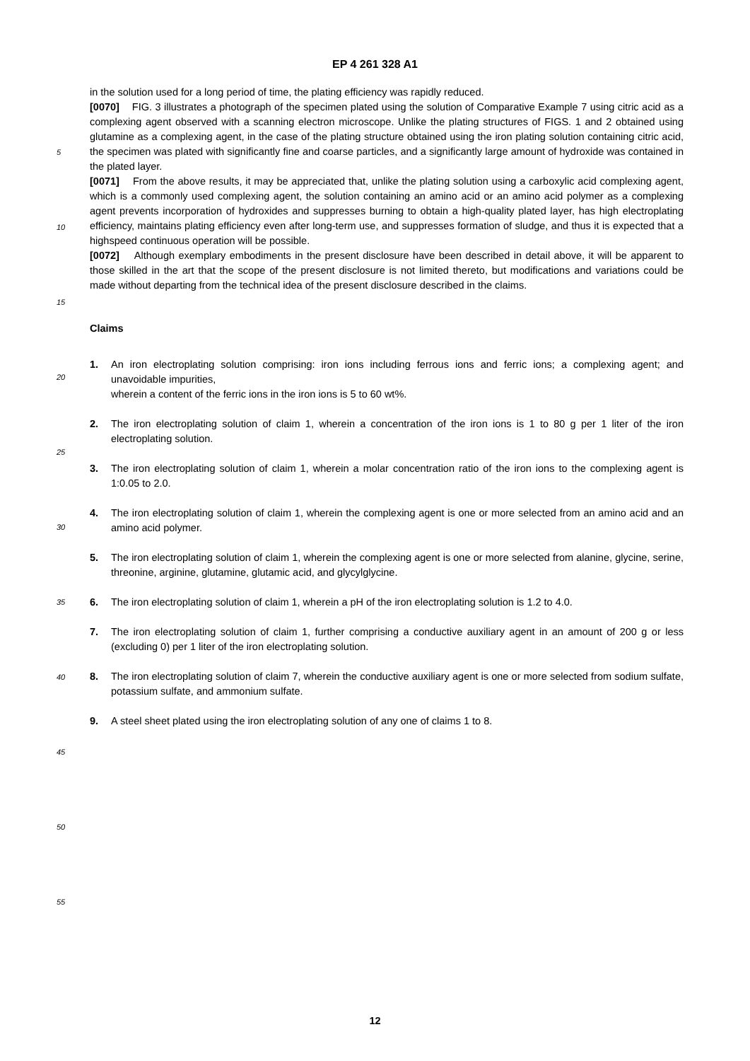EP 4 261 328 A1
in the solution used for a long period of time, the plating efficiency was rapidly reduced.
[0070] FIG. 3 illustrates a photograph of the specimen plated using the solution of Comparative Example 7 using citric acid as a complexing agent observed with a scanning electron microscope. Unlike the plating structures of FIGS. 1 and 2 obtained using glutamine as a complexing agent, in the case of the plating structure obtained using the iron plating solution containing citric acid, the specimen was plated with significantly fine and coarse particles, and a significantly large amount of hydroxide was contained in the plated layer.
[0071] From the above results, it may be appreciated that, unlike the plating solution using a carboxylic acid complexing agent, which is a commonly used complexing agent, the solution containing an amino acid or an amino acid polymer as a complexing agent prevents incorporation of hydroxides and suppresses burning to obtain a high-quality plated layer, has high electroplating efficiency, maintains plating efficiency even after long-term use, and suppresses formation of sludge, and thus it is expected that a highspeed continuous operation will be possible.
[0072] Although exemplary embodiments in the present disclosure have been described in detail above, it will be apparent to those skilled in the art that the scope of the present disclosure is not limited thereto, but modifications and variations could be made without departing from the technical idea of the present disclosure described in the claims.
Claims
1. An iron electroplating solution comprising: iron ions including ferrous ions and ferric ions; a complexing agent; and unavoidable impurities,
wherein a content of the ferric ions in the iron ions is 5 to 60 wt%.
2. The iron electroplating solution of claim 1, wherein a concentration of the iron ions is 1 to 80 g per 1 liter of the iron electroplating solution.
3. The iron electroplating solution of claim 1, wherein a molar concentration ratio of the iron ions to the complexing agent is 1:0.05 to 2.0.
4. The iron electroplating solution of claim 1, wherein the complexing agent is one or more selected from an amino acid and an amino acid polymer.
5. The iron electroplating solution of claim 1, wherein the complexing agent is one or more selected from alanine, glycine, serine, threonine, arginine, glutamine, glutamic acid, and glycylglycine.
6. The iron electroplating solution of claim 1, wherein a pH of the iron electroplating solution is 1.2 to 4.0.
7. The iron electroplating solution of claim 1, further comprising a conductive auxiliary agent in an amount of 200 g or less (excluding 0) per 1 liter of the iron electroplating solution.
8. The iron electroplating solution of claim 7, wherein the conductive auxiliary agent is one or more selected from sodium sulfate, potassium sulfate, and ammonium sulfate.
9. A steel sheet plated using the iron electroplating solution of any one of claims 1 to 8.
5
10
15
20
25
30
35
40
45
50
55
12